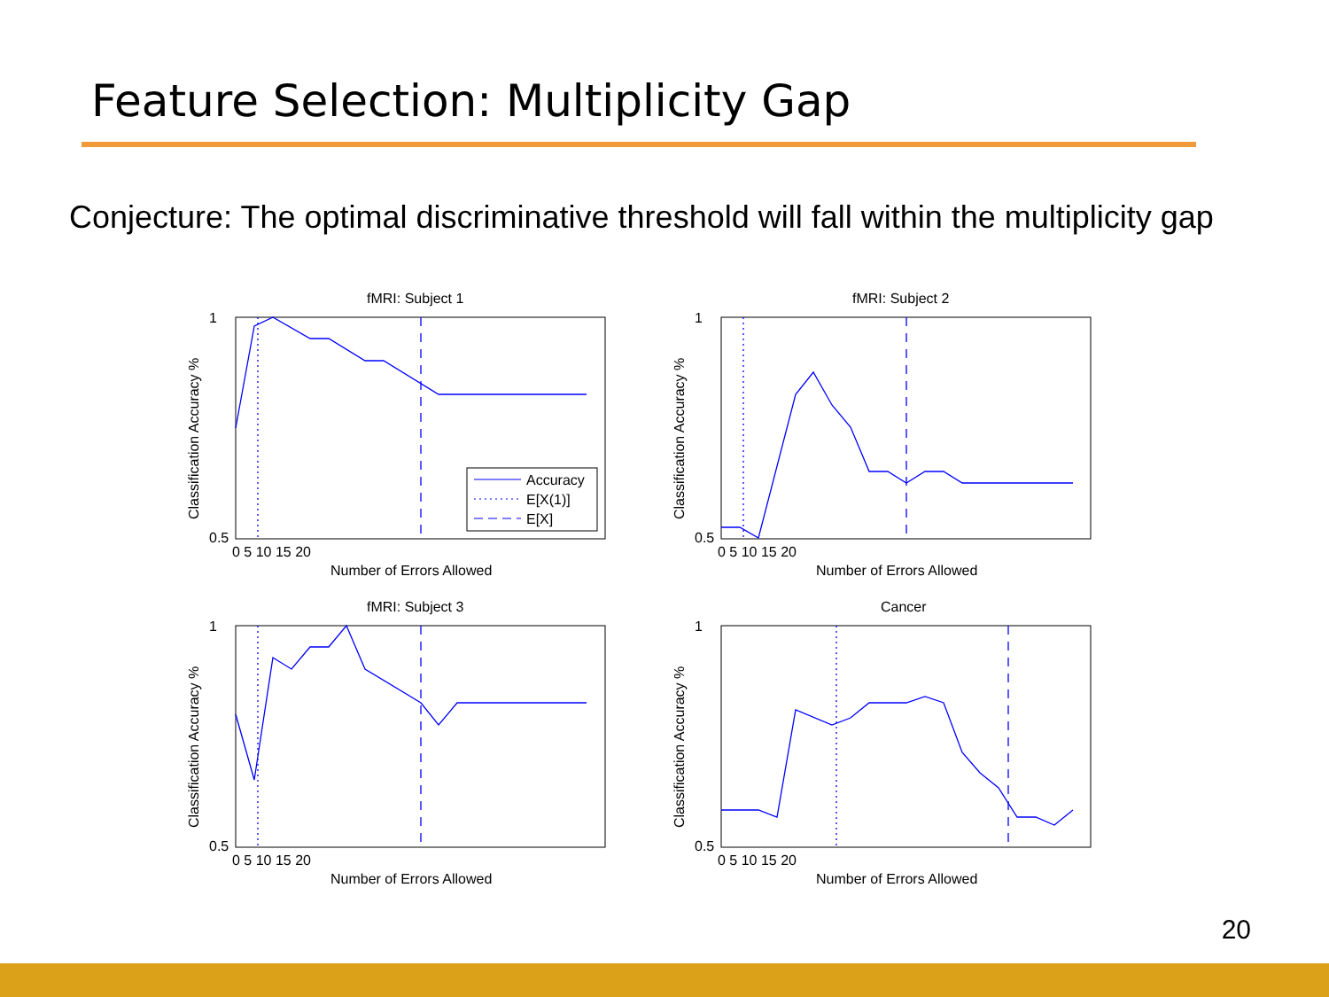Feature Selection: Multiplicity Gap
Conjecture: The optimal discriminative threshold will fall within the multiplicity gap
Accuracy
E[X(1)]
E[X]
fMRI: Subject 1
fMRI: Subject 2
fMRI: Subject 3
Cancer
Number of Errors Allowed
Number of Errors Allowed
Number of Errors Allowed
Number of Errors Allowed
0 5 10 15 20
0 5 10 15 20
0 5 10 15 20
0 5 10 15 20
1
0.5
1
0.5
1
0.5
1
0.5
Classification Accuracy %
Classification Accuracy %
Classification Accuracy %
Classification Accuracy %
20